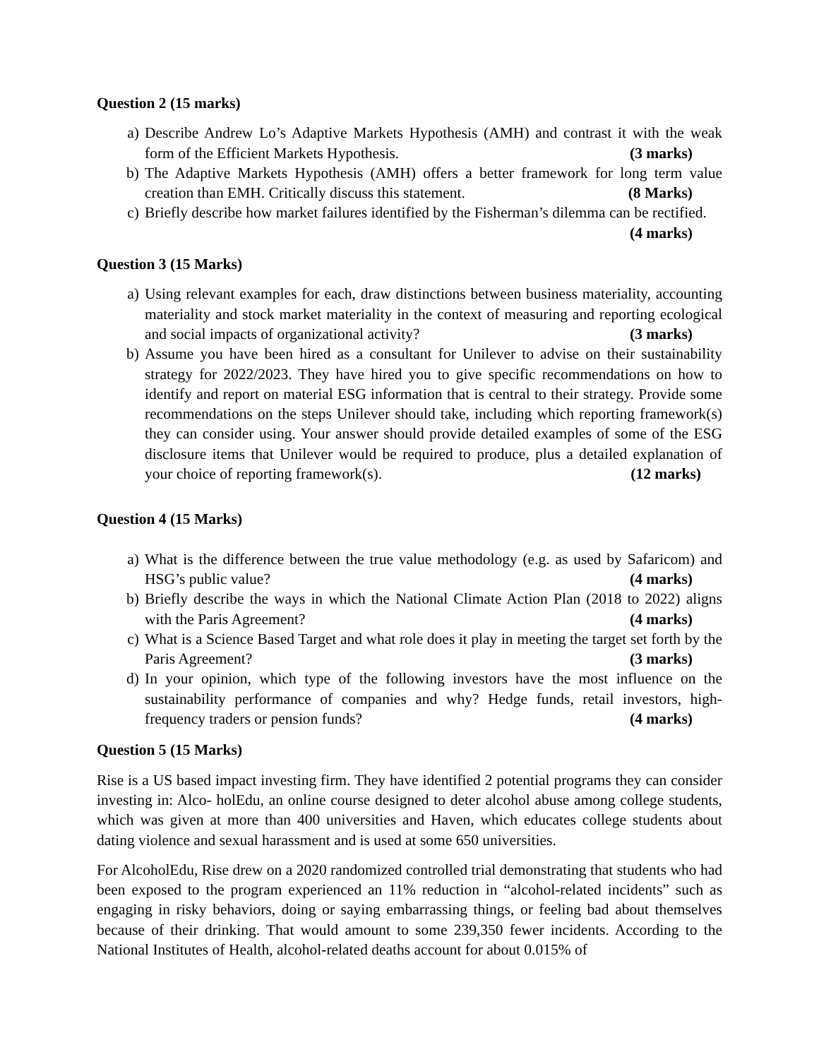Question 2 (15 marks)
a) Describe Andrew Lo’s Adaptive Markets Hypothesis (AMH) and contrast it with the weak form of the Efficient Markets Hypothesis. (3 marks)
b) The Adaptive Markets Hypothesis (AMH) offers a better framework for long term value creation than EMH. Critically discuss this statement. (8 Marks)
c) Briefly describe how market failures identified by the Fisherman’s dilemma can be rectified. (4 marks)
Question 3 (15 Marks)
a) Using relevant examples for each, draw distinctions between business materiality, accounting materiality and stock market materiality in the context of measuring and reporting ecological and social impacts of organizational activity? (3 marks)
b) Assume you have been hired as a consultant for Unilever to advise on their sustainability strategy for 2022/2023. They have hired you to give specific recommendations on how to identify and report on material ESG information that is central to their strategy. Provide some recommendations on the steps Unilever should take, including which reporting framework(s) they can consider using. Your answer should provide detailed examples of some of the ESG disclosure items that Unilever would be required to produce, plus a detailed explanation of your choice of reporting framework(s). (12 marks)
Question 4 (15 Marks)
a) What is the difference between the true value methodology (e.g. as used by Safaricom) and HSG’s public value? (4 marks)
b) Briefly describe the ways in which the National Climate Action Plan (2018 to 2022) aligns with the Paris Agreement? (4 marks)
c) What is a Science Based Target and what role does it play in meeting the target set forth by the Paris Agreement? (3 marks)
d) In your opinion, which type of the following investors have the most influence on the sustainability performance of companies and why? Hedge funds, retail investors, high-frequency traders or pension funds? (4 marks)
Question 5 (15 Marks)
Rise is a US based impact investing firm. They have identified 2 potential programs they can consider investing in: Alco- holEdu, an online course designed to deter alcohol abuse among college students, which was given at more than 400 universities and Haven, which educates college students about dating violence and sexual harassment and is used at some 650 universities.
For AlcoholEdu, Rise drew on a 2020 randomized controlled trial demonstrating that students who had been exposed to the program experienced an 11% reduction in “alcohol-related incidents” such as engaging in risky behaviors, doing or saying embarrassing things, or feeling bad about themselves because of their drinking. That would amount to some 239,350 fewer incidents. According to the National Institutes of Health, alcohol-related deaths account for about 0.015% of